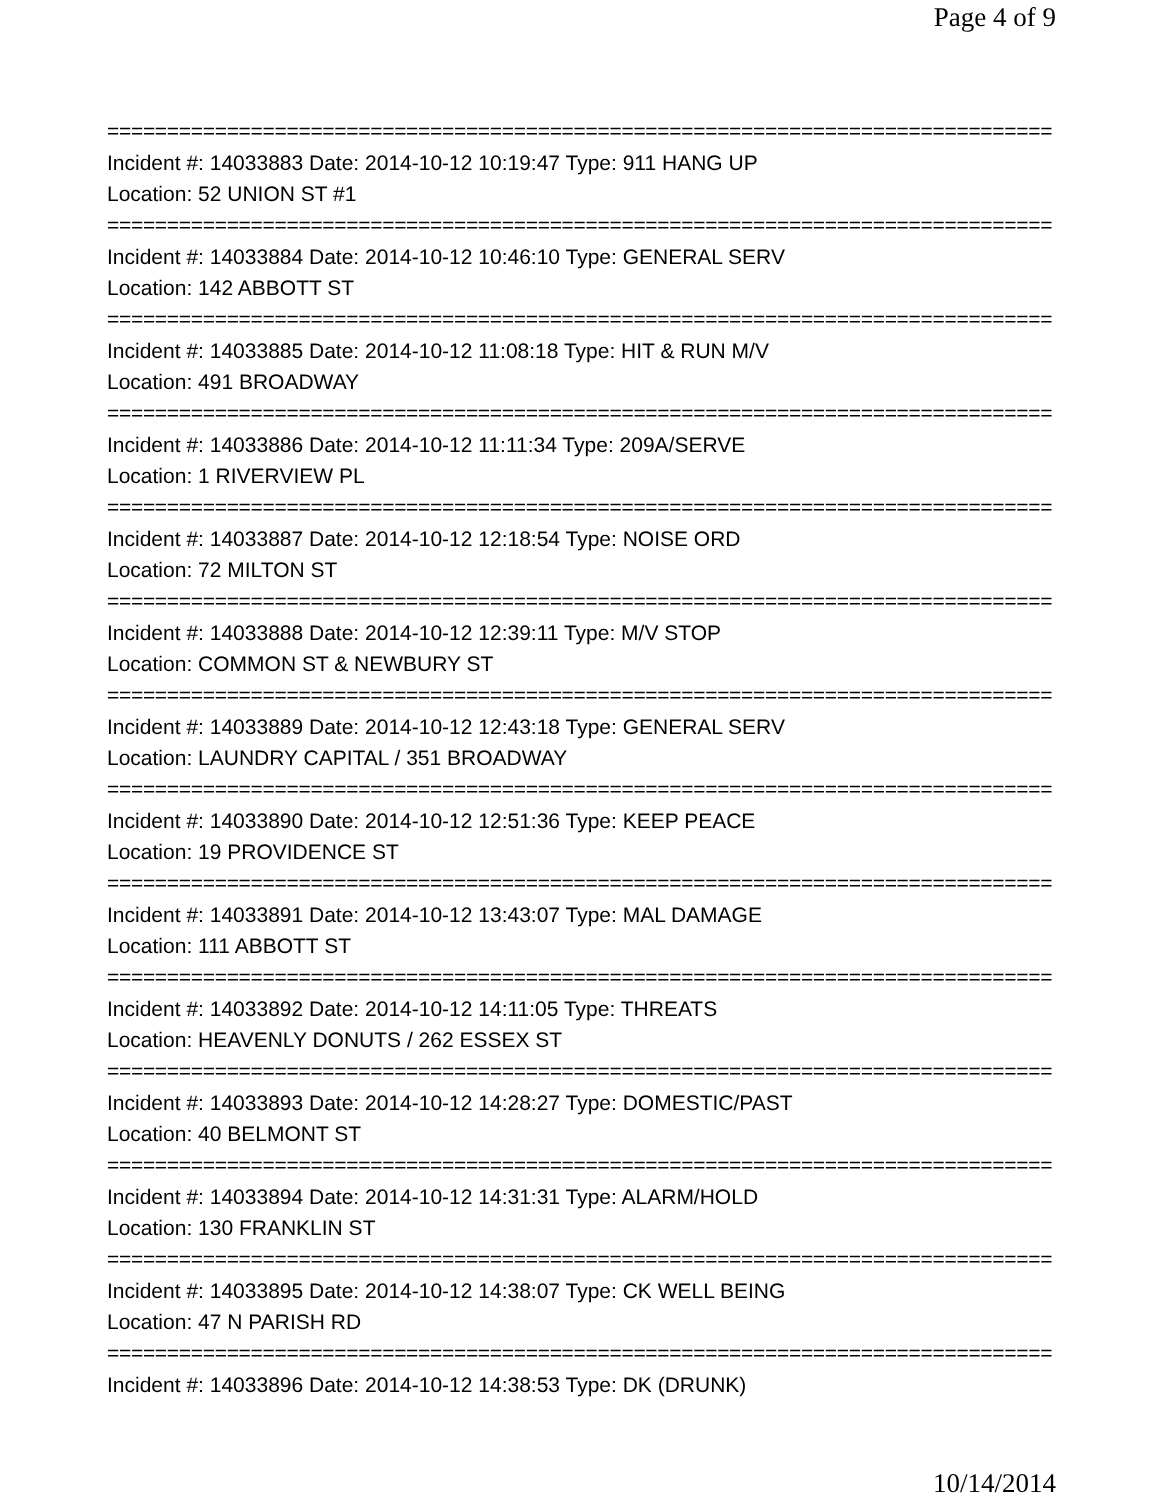Page 4 of 9
================================================================================
Incident #: 14033883 Date: 2014-10-12 10:19:47 Type: 911 HANG UP
Location: 52 UNION ST #1
================================================================================
Incident #: 14033884 Date: 2014-10-12 10:46:10 Type: GENERAL SERV
Location: 142 ABBOTT ST
================================================================================
Incident #: 14033885 Date: 2014-10-12 11:08:18 Type: HIT & RUN M/V
Location: 491 BROADWAY
================================================================================
Incident #: 14033886 Date: 2014-10-12 11:11:34 Type: 209A/SERVE
Location: 1 RIVERVIEW PL
================================================================================
Incident #: 14033887 Date: 2014-10-12 12:18:54 Type: NOISE ORD
Location: 72 MILTON ST
================================================================================
Incident #: 14033888 Date: 2014-10-12 12:39:11 Type: M/V STOP
Location: COMMON ST & NEWBURY ST
================================================================================
Incident #: 14033889 Date: 2014-10-12 12:43:18 Type: GENERAL SERV
Location: LAUNDRY CAPITAL / 351 BROADWAY
================================================================================
Incident #: 14033890 Date: 2014-10-12 12:51:36 Type: KEEP PEACE
Location: 19 PROVIDENCE ST
================================================================================
Incident #: 14033891 Date: 2014-10-12 13:43:07 Type: MAL DAMAGE
Location: 111 ABBOTT ST
================================================================================
Incident #: 14033892 Date: 2014-10-12 14:11:05 Type: THREATS
Location: HEAVENLY DONUTS / 262 ESSEX ST
================================================================================
Incident #: 14033893 Date: 2014-10-12 14:28:27 Type: DOMESTIC/PAST
Location: 40 BELMONT ST
================================================================================
Incident #: 14033894 Date: 2014-10-12 14:31:31 Type: ALARM/HOLD
Location: 130 FRANKLIN ST
================================================================================
Incident #: 14033895 Date: 2014-10-12 14:38:07 Type: CK WELL BEING
Location: 47 N PARISH RD
================================================================================
Incident #: 14033896 Date: 2014-10-12 14:38:53 Type: DK (DRUNK)
10/14/2014